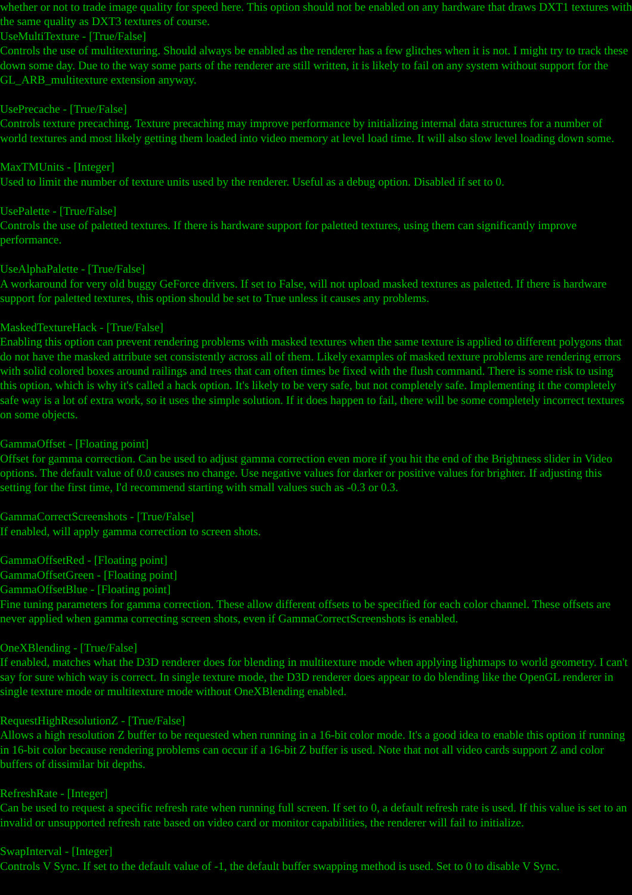whether or not to trade image quality for speed here. This option should not be enabled on any hardware that draws DXT1 textures with the same quality as DXT3 textures of course.
UseMultiTexture - [True/False]
Controls the use of multitexturing. Should always be enabled as the renderer has a few glitches when it is not. I might try to track these down some day. Due to the way some parts of the renderer are still written, it is likely to fail on any system without support for the GL_ARB_multitexture extension anyway.
UsePrecache - [True/False]
Controls texture precaching. Texture precaching may improve performance by initializing internal data structures for a number of world textures and most likely getting them loaded into video memory at level load time. It will also slow level loading down some.
MaxTMUnits - [Integer]
Used to limit the number of texture units used by the renderer. Useful as a debug option. Disabled if set to 0.
UsePalette - [True/False]
Controls the use of paletted textures. If there is hardware support for paletted textures, using them can significantly improve performance.
UseAlphaPalette - [True/False]
A workaround for very old buggy GeForce drivers. If set to False, will not upload masked textures as paletted. If there is hardware support for paletted textures, this option should be set to True unless it causes any problems.
MaskedTextureHack - [True/False]
Enabling this option can prevent rendering problems with masked textures when the same texture is applied to different polygons that do not have the masked attribute set consistently across all of them. Likely examples of masked texture problems are rendering errors with solid colored boxes around railings and trees that can often times be fixed with the flush command. There is some risk to using this option, which is why it's called a hack option. It's likely to be very safe, but not completely safe. Implementing it the completely safe way is a lot of extra work, so it uses the simple solution. If it does happen to fail, there will be some completely incorrect textures on some objects.
GammaOffset - [Floating point]
Offset for gamma correction. Can be used to adjust gamma correction even more if you hit the end of the Brightness slider in Video options. The default value of 0.0 causes no change. Use negative values for darker or positive values for brighter. If adjusting this setting for the first time, I'd recommend starting with small values such as -0.3 or 0.3.
GammaCorrectScreenshots - [True/False]
If enabled, will apply gamma correction to screen shots.
GammaOffsetRed - [Floating point]
GammaOffsetGreen - [Floating point]
GammaOffsetBlue - [Floating point]
Fine tuning parameters for gamma correction. These allow different offsets to be specified for each color channel. These offsets are never applied when gamma correcting screen shots, even if GammaCorrectScreenshots is enabled.
OneXBlending - [True/False]
If enabled, matches what the D3D renderer does for blending in multitexture mode when applying lightmaps to world geometry. I can't say for sure which way is correct. In single texture mode, the D3D renderer does appear to do blending like the OpenGL renderer in single texture mode or multitexture mode without OneXBlending enabled.
RequestHighResolutionZ - [True/False]
Allows a high resolution Z buffer to be requested when running in a 16-bit color mode. It's a good idea to enable this option if running in 16-bit color because rendering problems can occur if a 16-bit Z buffer is used. Note that not all video cards support Z and color buffers of dissimilar bit depths.
RefreshRate - [Integer]
Can be used to request a specific refresh rate when running full screen. If set to 0, a default refresh rate is used. If this value is set to an invalid or unsupported refresh rate based on video card or monitor capabilities, the renderer will fail to initialize.
SwapInterval - [Integer]
Controls V Sync. If set to the default value of -1, the default buffer swapping method is used. Set to 0 to disable V Sync.